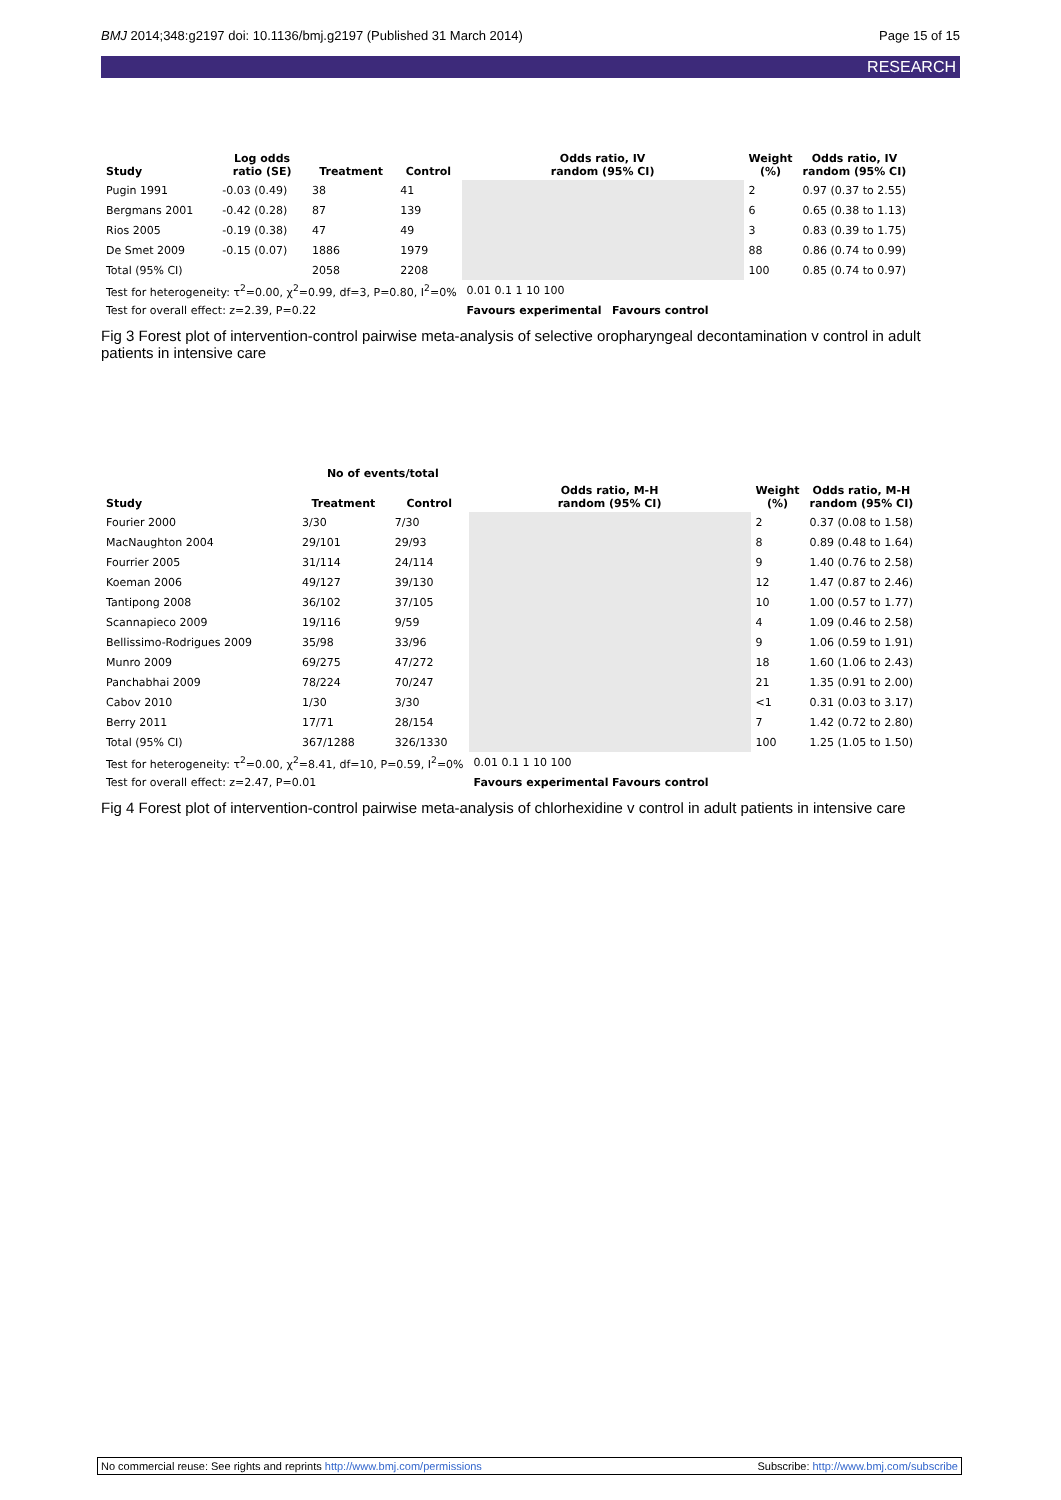BMJ 2014;348:g2197 doi: 10.1136/bmj.g2197 (Published 31 March 2014) Page 15 of 15
RESEARCH
| Study | Log odds ratio (SE) | Treatment | Control | Odds ratio, IV random (95% CI) | Weight (%) | Odds ratio, IV random (95% CI) |
| --- | --- | --- | --- | --- | --- | --- |
| Pugin 1991 | -0.03 (0.49) | 38 | 41 | | 2 | 0.97 (0.37 to 2.55) |
| Bergmans 2001 | -0.42 (0.28) | 87 | 139 | | 6 | 0.65 (0.38 to 1.13) |
| Rios 2005 | -0.19 (0.38) | 47 | 49 | | 3 | 0.83 (0.39 to 1.75) |
| De Smet 2009 | -0.15 (0.07) | 1886 | 1979 | | 88 | 0.86 (0.74 to 0.99) |
| Total (95% CI) | | 2058 | 2208 | | 100 | 0.85 (0.74 to 0.97) |
| Test for heterogeneity: τ<sup>2</sup>=0.00, χ<sup>2</sup>=0.99, df=3, P=0.80, I<sup>2</sup>=0% | | | | 0.01 0.1 1 10 100 | | |
| Test for overall effect: z=2.39, P=0.22 | | | | Favours experimental Favours control | | |
Fig 3 Forest plot of intervention-control pairwise meta-analysis of selective oropharyngeal decontamination v control in adult patients in intensive care
| | No of events/total | | | | |
| --- | --- | --- | --- | --- | --- |
| Study | Treatment | Control | Odds ratio, M-H random (95% CI) | Weight (%) | Odds ratio, M-H random (95% CI) |
| Fourier 2000 | 3/30 | 7/30 | | 2 | 0.37 (0.08 to 1.58) |
| MacNaughton 2004 | 29/101 | 29/93 | | 8 | 0.89 (0.48 to 1.64) |
| Fourrier 2005 | 31/114 | 24/114 | | 9 | 1.40 (0.76 to 2.58) |
| Koeman 2006 | 49/127 | 39/130 | | 12 | 1.47 (0.87 to 2.46) |
| Tantipong 2008 | 36/102 | 37/105 | | 10 | 1.00 (0.57 to 1.77) |
| Scannapieco 2009 | 19/116 | 9/59 | | 4 | 1.09 (0.46 to 2.58) |
| Bellissimo-Rodrigues 2009 | 35/98 | 33/96 | | 9 | 1.06 (0.59 to 1.91) |
| Munro 2009 | 69/275 | 47/272 | | 18 | 1.60 (1.06 to 2.43) |
| Panchabhai 2009 | 78/224 | 70/247 | | 21 | 1.35 (0.91 to 2.00) |
| Cabov 2010 | 1/30 | 3/30 | | <1 | 0.31 (0.03 to 3.17) |
| Berry 2011 | 17/71 | 28/154 | | 7 | 1.42 (0.72 to 2.80) |
| Total (95% CI) | 367/1288 | 326/1330 | | 100 | 1.25 (1.05 to 1.50) |
| Test for heterogeneity: τ<sup>2</sup>=0.00, χ<sup>2</sup>=8.41, df=10, P=0.59, I<sup>2</sup>=0% | | | 0.01 0.1 1 10 100 | | |
| Test for overall effect: z=2.47, P=0.01 | | | Favours experimental Favours control | | |
Fig 4 Forest plot of intervention-control pairwise meta-analysis of chlorhexidine v control in adult patients in intensive care
No commercial reuse: See rights and reprints http://www.bmj.com/permissions Subscribe: http://www.bmj.com/subscribe